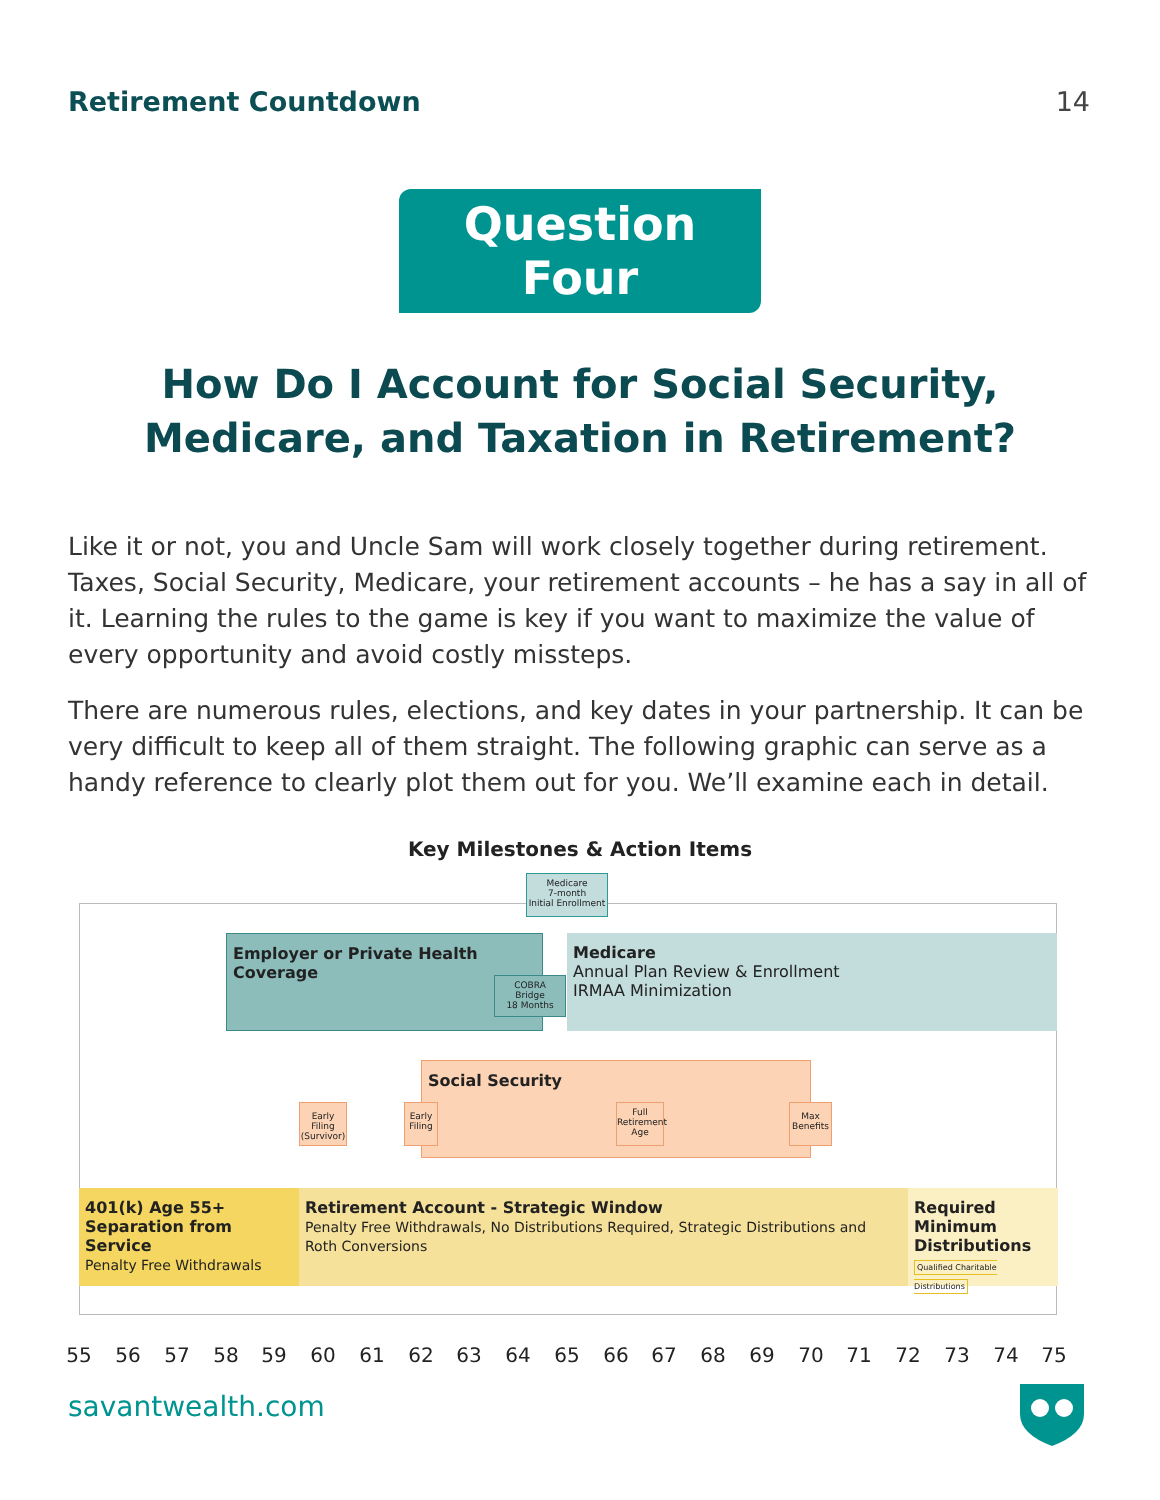Retirement Countdown 14
Question Four
How Do I Account for Social Security, Medicare, and Taxation in Retirement?
Like it or not, you and Uncle Sam will work closely together during retirement. Taxes, Social Security, Medicare, your retirement accounts – he has a say in all of it. Learning the rules to the game is key if you want to maximize the value of every opportunity and avoid costly missteps.
There are numerous rules, elections, and key dates in your partnership. It can be very difficult to keep all of them straight. The following graphic can serve as a handy reference to clearly plot them out for you. We’ll examine each in detail.
Key Milestones & Action Items
Medicare
7-month
Initial Enrollment
Employer or Private Health Coverage
COBRA
Bridge
18 Months
Medicare
Annual Plan Review & Enrollment
IRMAA Minimization
Social Security
Early Filing (Survivor)
Early Filing
Full Retirement Age
Max Benefits
401(k) Age 55+ Separation from Service
Penalty Free Withdrawals
Retirement Account - Strategic Window
Penalty Free Withdrawals, No Distributions Required, Strategic Distributions and Roth Conversions
Required Minimum Distributions
Qualified Charitable Distributions
55 56 57 58 59 60 61 62 63 64 65 66 67 68 69 70 71 72 73 74 75
savantwealth.com